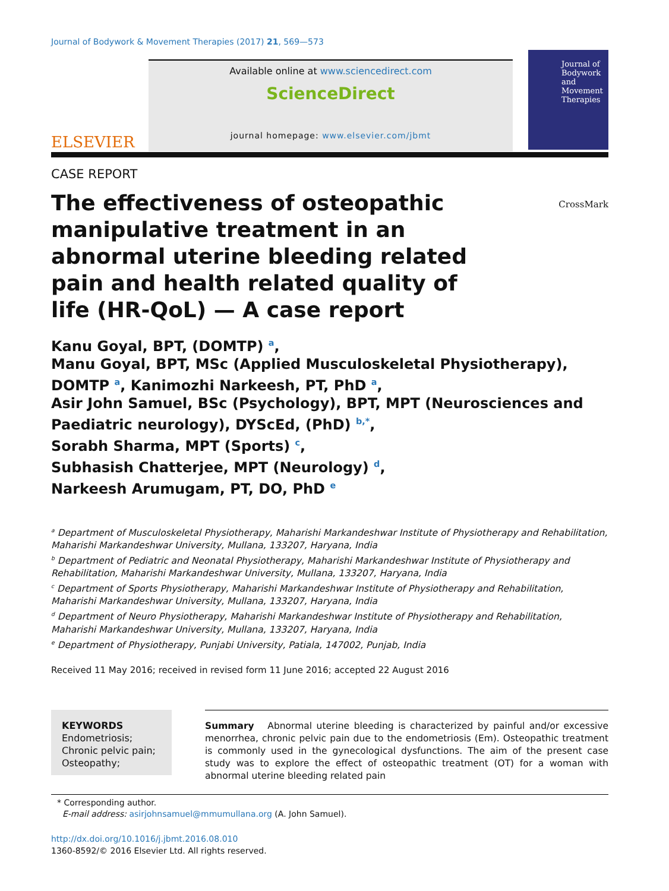Journal of Bodywork & Movement Therapies (2017) 21, 569—573
ELSEVIER
Available online at www.sciencedirect.com
ScienceDirect
journal homepage: www.elsevier.com/jbmt
Journal of Bodywork and Movement Therapies
CASE REPORT
The effectiveness of osteopathic manipulative treatment in an abnormal uterine bleeding related pain and health related quality of life (HR-QoL) — A case report
CrossMark
Kanu Goyal, BPT, (DOMTP) <sup>a</sup>,
Manu Goyal, BPT, MSc (Applied Musculoskeletal Physiotherapy), DOMTP <sup>a</sup>, Kanimozhi Narkeesh, PT, PhD <sup>a</sup>,
Asir John Samuel, BSc (Psychology), BPT, MPT (Neurosciences and Paediatric neurology), DYScEd, (PhD) <sup>b,*</sup>,
Sorabh Sharma, MPT (Sports) <sup>c</sup>,
Subhasish Chatterjee, MPT (Neurology) <sup>d</sup>,
Narkeesh Arumugam, PT, DO, PhD <sup>e</sup>
<sup>a</sup> Department of Musculoskeletal Physiotherapy, Maharishi Markandeshwar Institute of Physiotherapy and Rehabilitation, Maharishi Markandeshwar University, Mullana, 133207, Haryana, India
<sup>b</sup> Department of Pediatric and Neonatal Physiotherapy, Maharishi Markandeshwar Institute of Physiotherapy and Rehabilitation, Maharishi Markandeshwar University, Mullana, 133207, Haryana, India
<sup>c</sup> Department of Sports Physiotherapy, Maharishi Markandeshwar Institute of Physiotherapy and Rehabilitation, Maharishi Markandeshwar University, Mullana, 133207, Haryana, India
<sup>d</sup> Department of Neuro Physiotherapy, Maharishi Markandeshwar Institute of Physiotherapy and Rehabilitation, Maharishi Markandeshwar University, Mullana, 133207, Haryana, India
<sup>e</sup> Department of Physiotherapy, Punjabi University, Patiala, 147002, Punjab, India
Received 11 May 2016; received in revised form 11 June 2016; accepted 22 August 2016
KEYWORDS
Endometriosis;
Chronic pelvic pain;
Osteopathy;
Summary Abnormal uterine bleeding is characterized by painful and/or excessive menorrhea, chronic pelvic pain due to the endometriosis (Em). Osteopathic treatment is commonly used in the gynecological dysfunctions. The aim of the present case study was to explore the effect of osteopathic treatment (OT) for a woman with abnormal uterine bleeding related pain
* Corresponding author.
E-mail address: asirjohnsamuel@mmumullana.org (A. John Samuel).
http://dx.doi.org/10.1016/j.jbmt.2016.08.010
1360-8592/© 2016 Elsevier Ltd. All rights reserved.